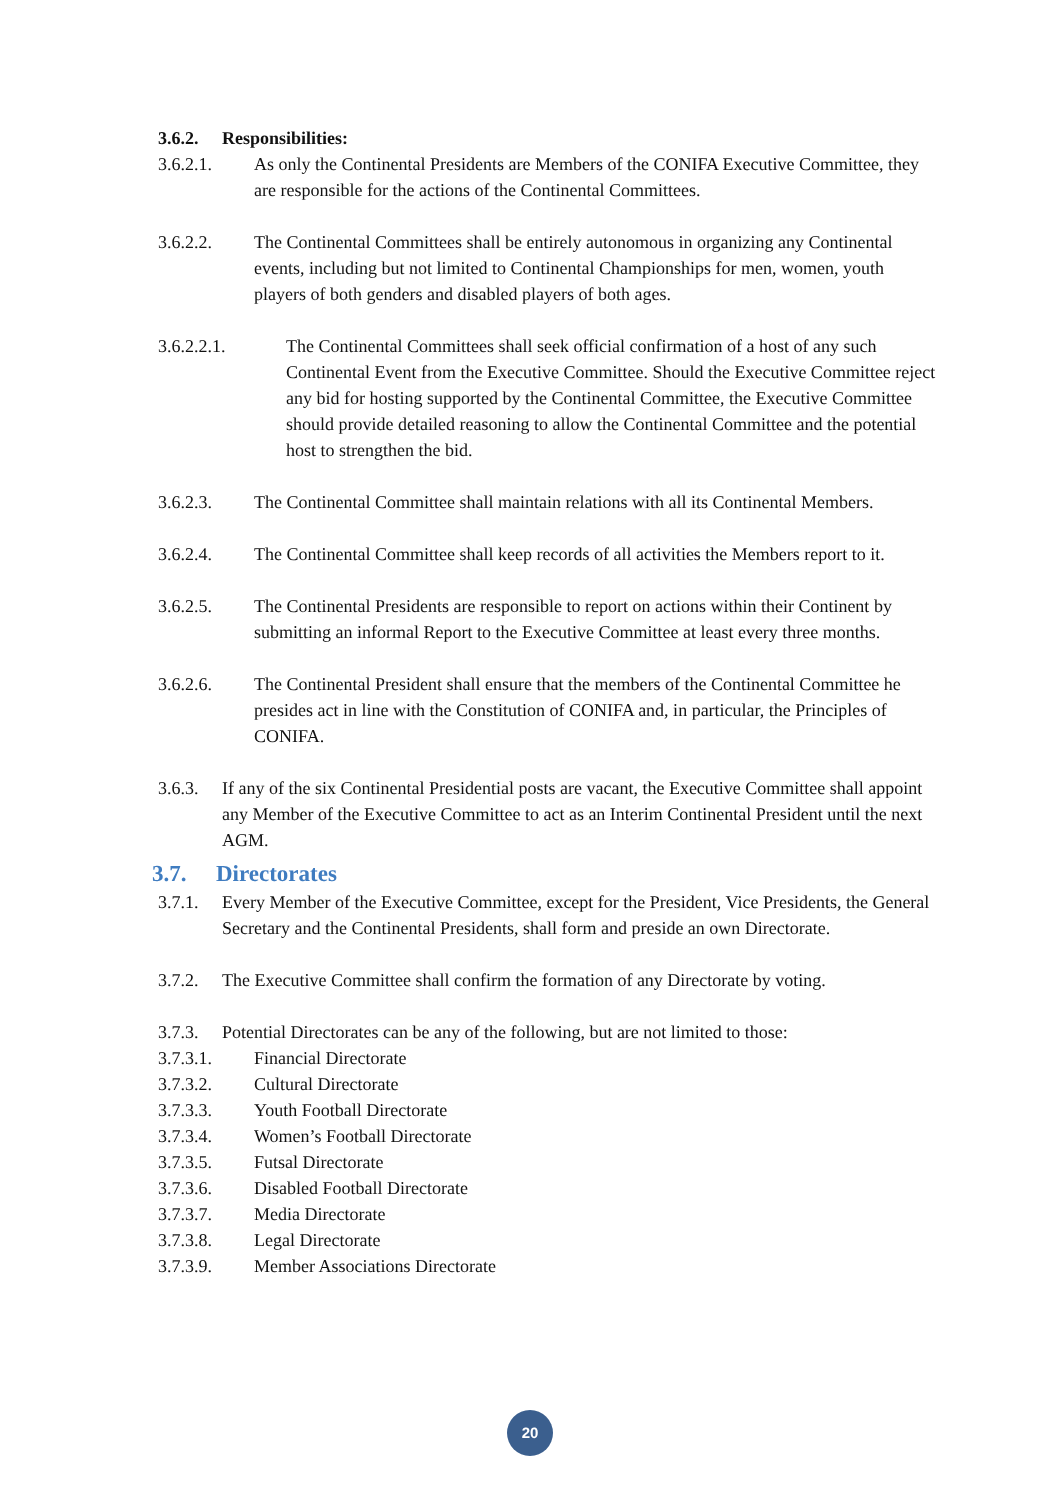3.6.2. Responsibilities:
3.6.2.1. As only the Continental Presidents are Members of the CONIFA Executive Committee, they are responsible for the actions of the Continental Committees.
3.6.2.2. The Continental Committees shall be entirely autonomous in organizing any Continental events, including but not limited to Continental Championships for men, women, youth players of both genders and disabled players of both ages.
3.6.2.2.1. The Continental Committees shall seek official confirmation of a host of any such Continental Event from the Executive Committee. Should the Executive Committee reject any bid for hosting supported by the Continental Committee, the Executive Committee should provide detailed reasoning to allow the Continental Committee and the potential host to strengthen the bid.
3.6.2.3. The Continental Committee shall maintain relations with all its Continental Members.
3.6.2.4. The Continental Committee shall keep records of all activities the Members report to it.
3.6.2.5. The Continental Presidents are responsible to report on actions within their Continent by submitting an informal Report to the Executive Committee at least every three months.
3.6.2.6. The Continental President shall ensure that the members of the Continental Committee he presides act in line with the Constitution of CONIFA and, in particular, the Principles of CONIFA.
3.6.3.
If any of the six Continental Presidential posts are vacant, the Executive Committee shall appoint any Member of the Executive Committee to act as an Interim Continental President until the next AGM.
3.7. Directorates
3.7.1.
Every Member of the Executive Committee, except for the President, Vice Presidents, the General Secretary and the Continental Presidents, shall form and preside an own Directorate.
3.7.2.
The Executive Committee shall confirm the formation of any Directorate by voting.
3.7.3.
Potential Directorates can be any of the following, but are not limited to those:
3.7.3.1. Financial Directorate
3.7.3.2. Cultural Directorate
3.7.3.3. Youth Football Directorate
3.7.3.4. Women’s Football Directorate
3.7.3.5. Futsal Directorate
3.7.3.6. Disabled Football Directorate
3.7.3.7. Media Directorate
3.7.3.8. Legal Directorate
3.7.3.9. Member Associations Directorate
20